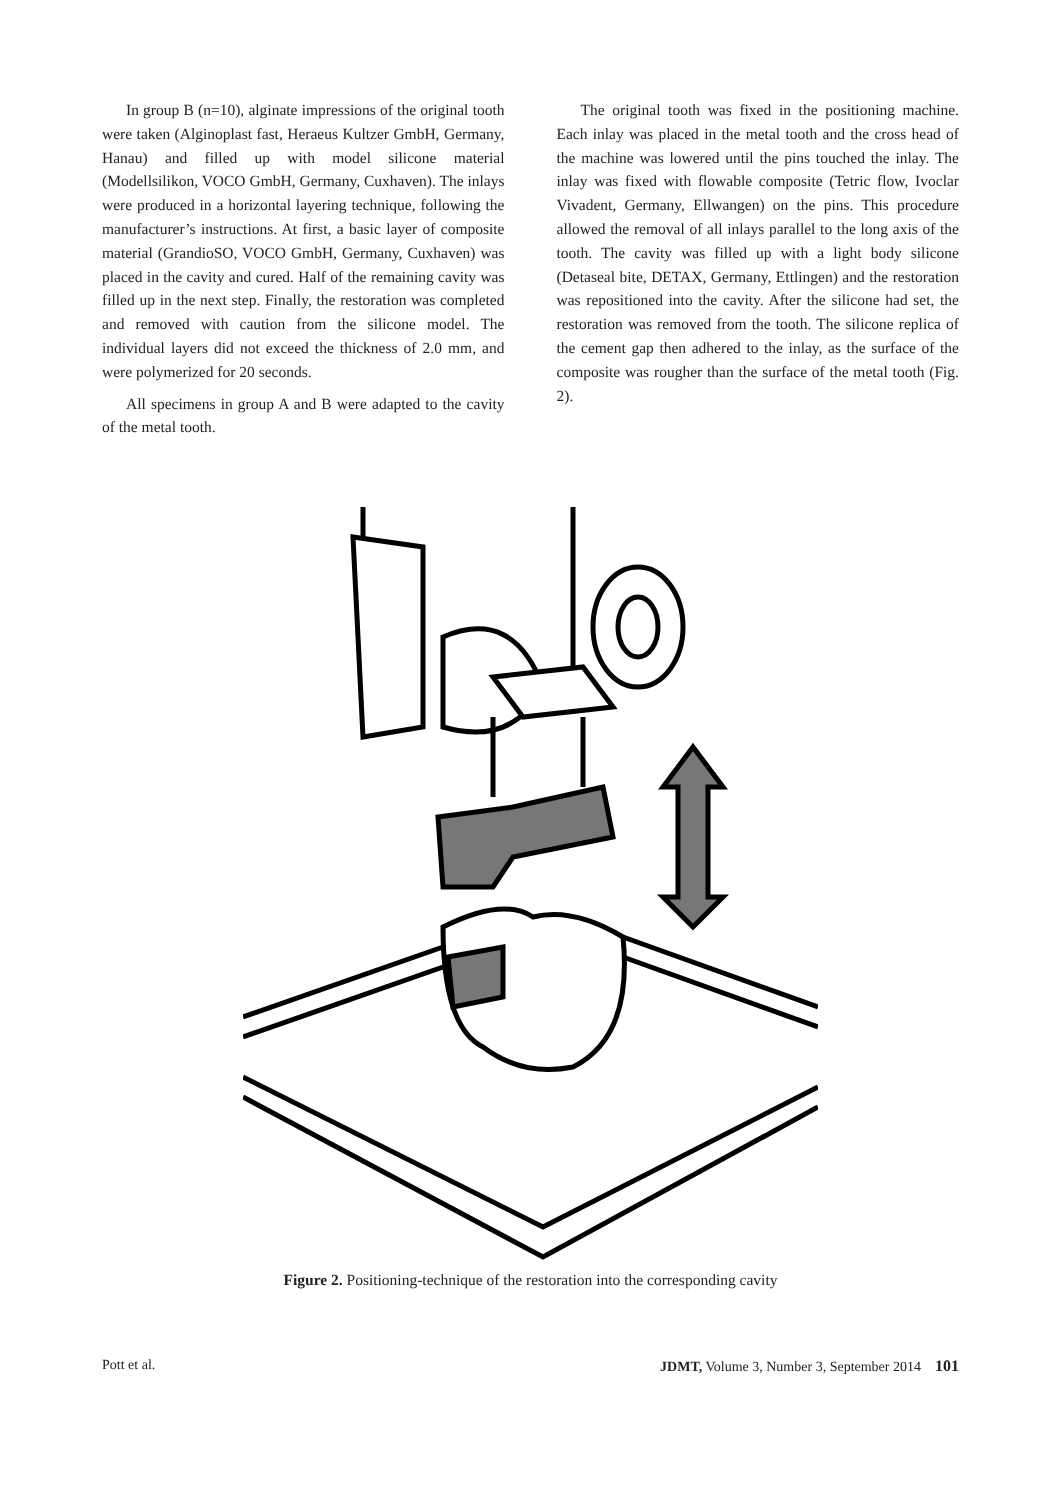In group B (n=10), alginate impressions of the original tooth were taken (Alginoplast fast, Heraeus Kultzer GmbH, Germany, Hanau) and filled up with model silicone material (Modellsilikon, VOCO GmbH, Germany, Cuxhaven). The inlays were produced in a horizontal layering technique, following the manufacturer’s instructions. At first, a basic layer of composite material (GrandioSO, VOCO GmbH, Germany, Cuxhaven) was placed in the cavity and cured. Half of the remaining cavity was filled up in the next step. Finally, the restoration was completed and removed with caution from the silicone model. The individual layers did not exceed the thickness of 2.0 mm, and were polymerized for 20 seconds.
All specimens in group A and B were adapted to the cavity of the metal tooth.
The original tooth was fixed in the positioning machine. Each inlay was placed in the metal tooth and the cross head of the machine was lowered until the pins touched the inlay. The inlay was fixed with flowable composite (Tetric flow, Ivoclar Vivadent, Germany, Ellwangen) on the pins. This procedure allowed the removal of all inlays parallel to the long axis of the tooth. The cavity was filled up with a light body silicone (Detaseal bite, DETAX, Germany, Ettlingen) and the restoration was repositioned into the cavity. After the silicone had set, the restoration was removed from the tooth. The silicone replica of the cement gap then adhered to the inlay, as the surface of the composite was rougher than the surface of the metal tooth (Fig. 2).
Figure 2. Positioning-technique of the restoration into the corresponding cavity
Pott et al. JDMT, Volume 3, Number 3, September 2014 101